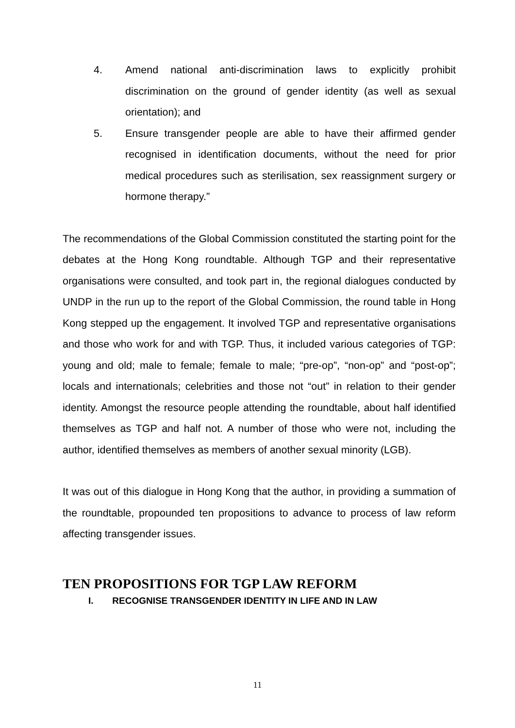4. Amend national anti-discrimination laws to explicitly prohibit discrimination on the ground of gender identity (as well as sexual orientation); and
5. Ensure transgender people are able to have their affirmed gender recognised in identification documents, without the need for prior medical procedures such as sterilisation, sex reassignment surgery or hormone therapy.”
The recommendations of the Global Commission constituted the starting point for the debates at the Hong Kong roundtable. Although TGP and their representative organisations were consulted, and took part in, the regional dialogues conducted by UNDP in the run up to the report of the Global Commission, the round table in Hong Kong stepped up the engagement. It involved TGP and representative organisations and those who work for and with TGP. Thus, it included various categories of TGP: young and old; male to female; female to male; “pre-op”, “non-op” and “post-op”; locals and internationals; celebrities and those not “out” in relation to their gender identity. Amongst the resource people attending the roundtable, about half identified themselves as TGP and half not. A number of those who were not, including the author, identified themselves as members of another sexual minority (LGB).
It was out of this dialogue in Hong Kong that the author, in providing a summation of the roundtable, propounded ten propositions to advance to process of law reform affecting transgender issues.
TEN PROPOSITIONS FOR TGP LAW REFORM
I. RECOGNISE TRANSGENDER IDENTITY IN LIFE AND IN LAW
11